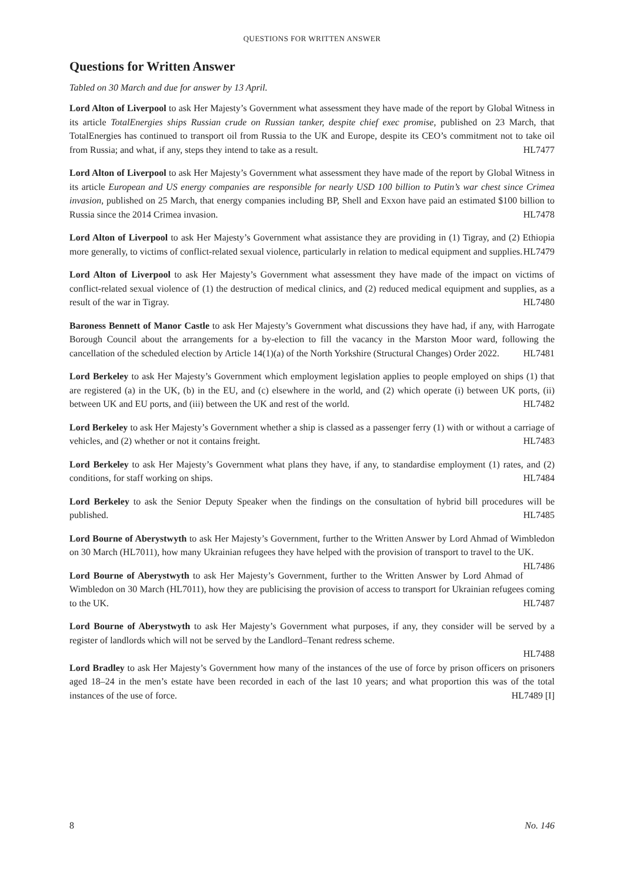QUESTIONS FOR WRITTEN ANSWER
Questions for Written Answer
Tabled on 30 March and due for answer by 13 April.
Lord Alton of Liverpool to ask Her Majesty’s Government what assessment they have made of the report by Global Witness in its article TotalEnergies ships Russian crude on Russian tanker, despite chief exec promise, published on 23 March, that TotalEnergies has continued to transport oil from Russia to the UK and Europe, despite its CEO’s commitment not to take oil from Russia; and what, if any, steps they intend to take as a result. HL7477
Lord Alton of Liverpool to ask Her Majesty’s Government what assessment they have made of the report by Global Witness in its article European and US energy companies are responsible for nearly USD 100 billion to Putin’s war chest since Crimea invasion, published on 25 March, that energy companies including BP, Shell and Exxon have paid an estimated $100 billion to Russia since the 2014 Crimea invasion. HL7478
Lord Alton of Liverpool to ask Her Majesty’s Government what assistance they are providing in (1) Tigray, and (2) Ethiopia more generally, to victims of conflict-related sexual violence, particularly in relation to medical equipment and supplies. HL7479
Lord Alton of Liverpool to ask Her Majesty’s Government what assessment they have made of the impact on victims of conflict-related sexual violence of (1) the destruction of medical clinics, and (2) reduced medical equipment and supplies, as a result of the war in Tigray. HL7480
Baroness Bennett of Manor Castle to ask Her Majesty’s Government what discussions they have had, if any, with Harrogate Borough Council about the arrangements for a by-election to fill the vacancy in the Marston Moor ward, following the cancellation of the scheduled election by Article 14(1)(a) of the North Yorkshire (Structural Changes) Order 2022. HL7481
Lord Berkeley to ask Her Majesty’s Government which employment legislation applies to people employed on ships (1) that are registered (a) in the UK, (b) in the EU, and (c) elsewhere in the world, and (2) which operate (i) between UK ports, (ii) between UK and EU ports, and (iii) between the UK and rest of the world. HL7482
Lord Berkeley to ask Her Majesty’s Government whether a ship is classed as a passenger ferry (1) with or without a carriage of vehicles, and (2) whether or not it contains freight. HL7483
Lord Berkeley to ask Her Majesty’s Government what plans they have, if any, to standardise employment (1) rates, and (2) conditions, for staff working on ships. HL7484
Lord Berkeley to ask the Senior Deputy Speaker when the findings on the consultation of hybrid bill procedures will be published. HL7485
Lord Bourne of Aberystwyth to ask Her Majesty’s Government, further to the Written Answer by Lord Ahmad of Wimbledon on 30 March (HL7011), how many Ukrainian refugees they have helped with the provision of transport to travel to the UK. HL7486
Lord Bourne of Aberystwyth to ask Her Majesty’s Government, further to the Written Answer by Lord Ahmad of Wimbledon on 30 March (HL7011), how they are publicising the provision of access to transport for Ukrainian refugees coming to the UK. HL7487
Lord Bourne of Aberystwyth to ask Her Majesty’s Government what purposes, if any, they consider will be served by a register of landlords which will not be served by the Landlord–Tenant redress scheme.
HL7488
Lord Bradley to ask Her Majesty’s Government how many of the instances of the use of force by prison officers on prisoners aged 18–24 in the men’s estate have been recorded in each of the last 10 years; and what proportion this was of the total instances of the use of force. HL7489 [I]
8 No. 146